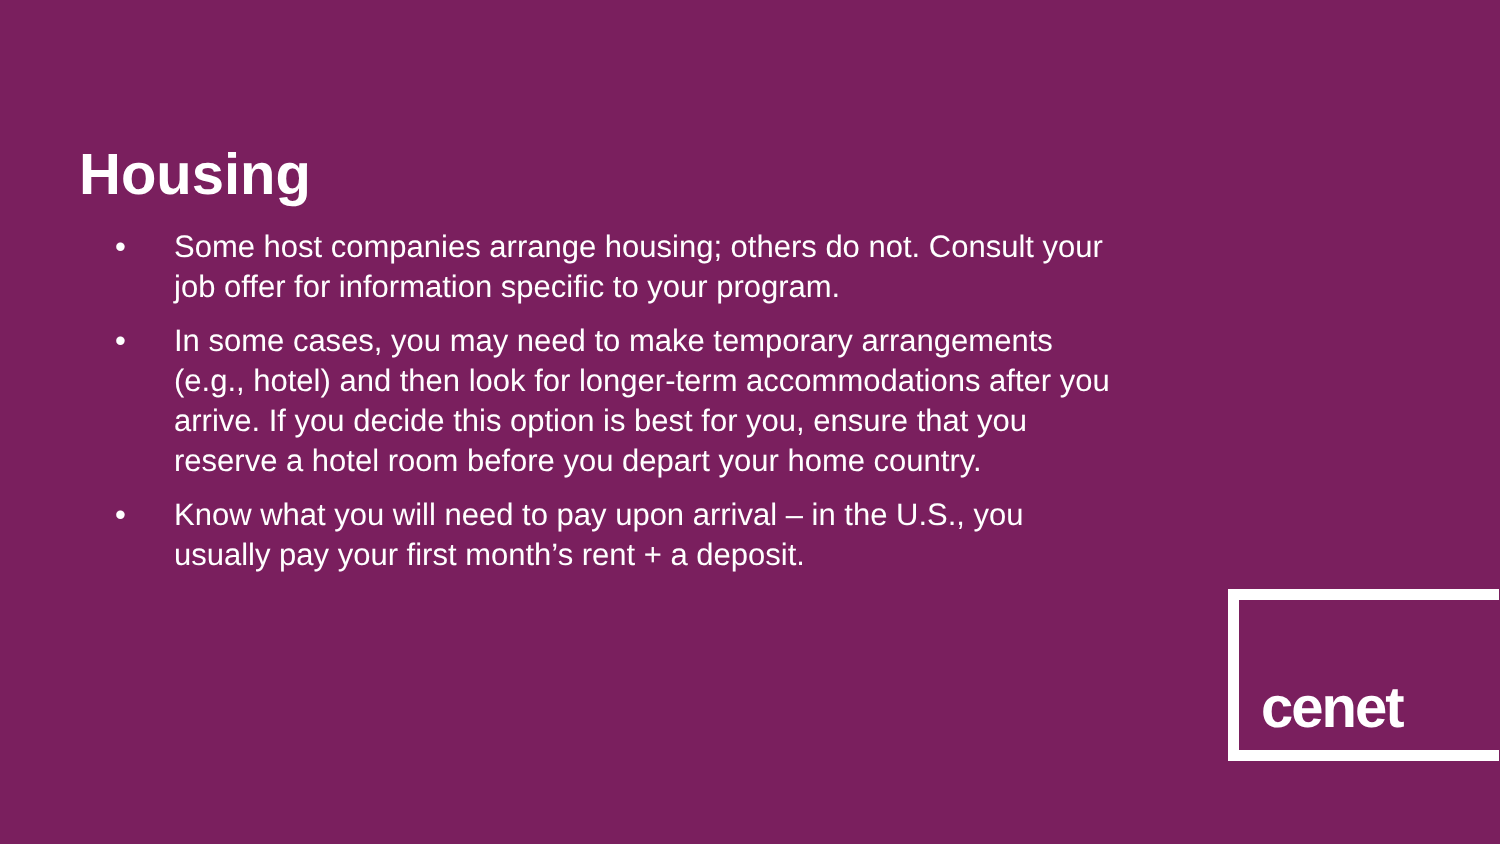Housing
• Some host companies arrange housing; others do not. Consult your job offer for information specific to your program.
• In some cases, you may need to make temporary arrangements (e.g., hotel) and then look for longer-term accommodations after you arrive. If you decide this option is best for you, ensure that you reserve a hotel room before you depart your home country.
• Know what you will need to pay upon arrival – in the U.S., you usually pay your first month’s rent + a deposit.
cenet